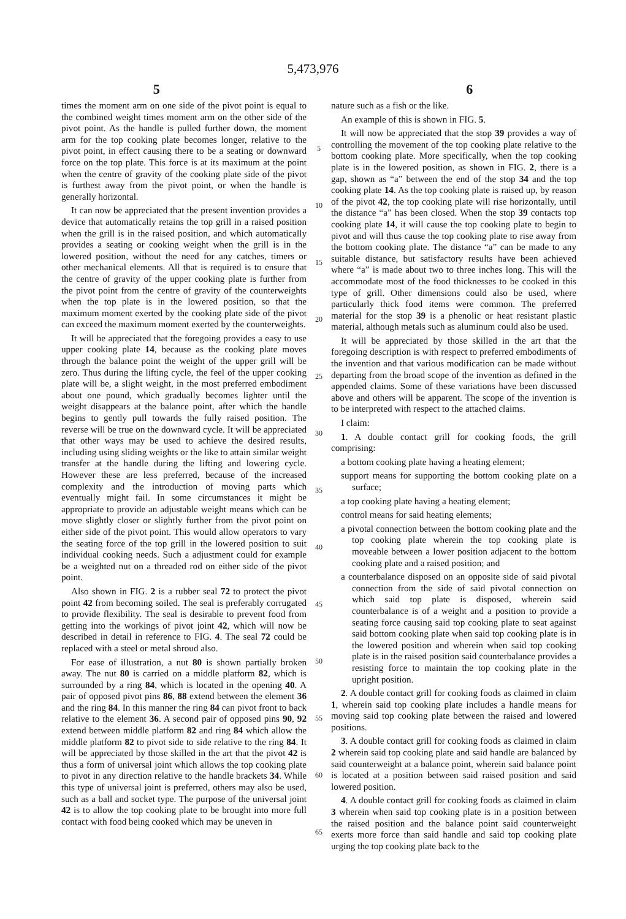5,473,976
5 6
times the moment arm on one side of the pivot point is equal to the combined weight times moment arm on the other side of the pivot point. As the handle is pulled further down, the moment arm for the top cooking plate becomes longer, relative to the pivot point, in effect causing there to be a seating or downward force on the top plate. This force is at its maximum at the point when the centre of gravity of the cooking plate side of the pivot is furthest away from the pivot point, or when the handle is generally horizontal.
It can now be appreciated that the present invention provides a device that automatically retains the top grill in a raised position when the grill is in the raised position, and which automatically provides a seating or cooking weight when the grill is in the lowered position, without the need for any catches, timers or other mechanical elements. All that is required is to ensure that the centre of gravity of the upper cooking plate is further from the pivot point from the centre of gravity of the counterweights when the top plate is in the lowered position, so that the maximum moment exerted by the cooking plate side of the pivot can exceed the maximum moment exerted by the counterweights.
It will be appreciated that the foregoing provides a easy to use upper cooking plate 14, because as the cooking plate moves through the balance point the weight of the upper grill will be zero. Thus during the lifting cycle, the feel of the upper cooking plate will be, a slight weight, in the most preferred embodiment about one pound, which gradually becomes lighter until the weight disappears at the balance point, after which the handle begins to gently pull towards the fully raised position. The reverse will be true on the downward cycle. It will be appreciated that other ways may be used to achieve the desired results, including using sliding weights or the like to attain similar weight transfer at the handle during the lifting and lowering cycle. However these are less preferred, because of the increased complexity and the introduction of moving parts which eventually might fail. In some circumstances it might be appropriate to provide an adjustable weight means which can be move slightly closer or slightly further from the pivot point on either side of the pivot point. This would allow operators to vary the seating force of the top grill in the lowered position to suit individual cooking needs. Such a adjustment could for example be a weighted nut on a threaded rod on either side of the pivot point.
Also shown in FIG. 2 is a rubber seal 72 to protect the pivot point 42 from becoming soiled. The seal is preferably corrugated to provide flexibility. The seal is desirable to prevent food from getting into the workings of pivot joint 42, which will now be described in detail in reference to FIG. 4. The seal 72 could be replaced with a steel or metal shroud also.
For ease of illustration, a nut 80 is shown partially broken away. The nut 80 is carried on a middle platform 82, which is surrounded by a ring 84, which is located in the opening 40. A pair of opposed pivot pins 86, 88 extend between the element 36 and the ring 84. In this manner the ring 84 can pivot front to back relative to the element 36. A second pair of opposed pins 90, 92 extend between middle platform 82 and ring 84 which allow the middle platform 82 to pivot side to side relative to the ring 84. It will be appreciated by those skilled in the art that the pivot 42 is thus a form of universal joint which allows the top cooking plate to pivot in any direction relative to the handle brackets 34. While this type of universal joint is preferred, others may also be used, such as a ball and socket type. The purpose of the universal joint 42 is to allow the top cooking plate to be brought into more full contact with food being cooked which may be uneven in
5
10
15
20
25
30
35
40
45
50
55
60
65
nature such as a fish or the like.
An example of this is shown in FIG. 5.
It will now be appreciated that the stop 39 provides a way of controlling the movement of the top cooking plate relative to the bottom cooking plate. More specifically, when the top cooking plate is in the lowered position, as shown in FIG. 2, there is a gap, shown as “a” between the end of the stop 34 and the top cooking plate 14. As the top cooking plate is raised up, by reason of the pivot 42, the top cooking plate will rise horizontally, until the distance “a” has been closed. When the stop 39 contacts top cooking plate 14, it will cause the top cooking plate to begin to pivot and will thus cause the top cooking plate to rise away from the bottom cooking plate. The distance “a” can be made to any suitable distance, but satisfactory results have been achieved where “a” is made about two to three inches long. This will the accommodate most of the food thicknesses to be cooked in this type of grill. Other dimensions could also be used, where particularly thick food items were common. The preferred material for the stop 39 is a phenolic or heat resistant plastic material, although metals such as aluminum could also be used.
It will be appreciated by those skilled in the art that the foregoing description is with respect to preferred embodiments of the invention and that various modification can be made without departing from the broad scope of the invention as defined in the appended claims. Some of these variations have been discussed above and others will be apparent. The scope of the invention is to be interpreted with respect to the attached claims.
I claim:
1. A double contact grill for cooking foods, the grill comprising:
a bottom cooking plate having a heating element;
support means for supporting the bottom cooking plate on a surface;
a top cooking plate having a heating element;
control means for said heating elements;
a pivotal connection between the bottom cooking plate and the top cooking plate wherein the top cooking plate is moveable between a lower position adjacent to the bottom cooking plate and a raised position; and
a counterbalance disposed on an opposite side of said pivotal connection from the side of said pivotal connection on which said top plate is disposed, wherein said counterbalance is of a weight and a position to provide a seating force causing said top cooking plate to seat against said bottom cooking plate when said top cooking plate is in the lowered position and wherein when said top cooking plate is in the raised position said counterbalance provides a resisting force to maintain the top cooking plate in the upright position.
2. A double contact grill for cooking foods as claimed in claim 1, wherein said top cooking plate includes a handle means for moving said top cooking plate between the raised and lowered positions.
3. A double contact grill for cooking foods as claimed in claim 2 wherein said top cooking plate and said handle are balanced by said counterweight at a balance point, wherein said balance point is located at a position between said raised position and said lowered position.
4. A double contact grill for cooking foods as claimed in claim 3 wherein when said top cooking plate is in a position between the raised position and the balance point said counterweight exerts more force than said handle and said top cooking plate urging the top cooking plate back to the